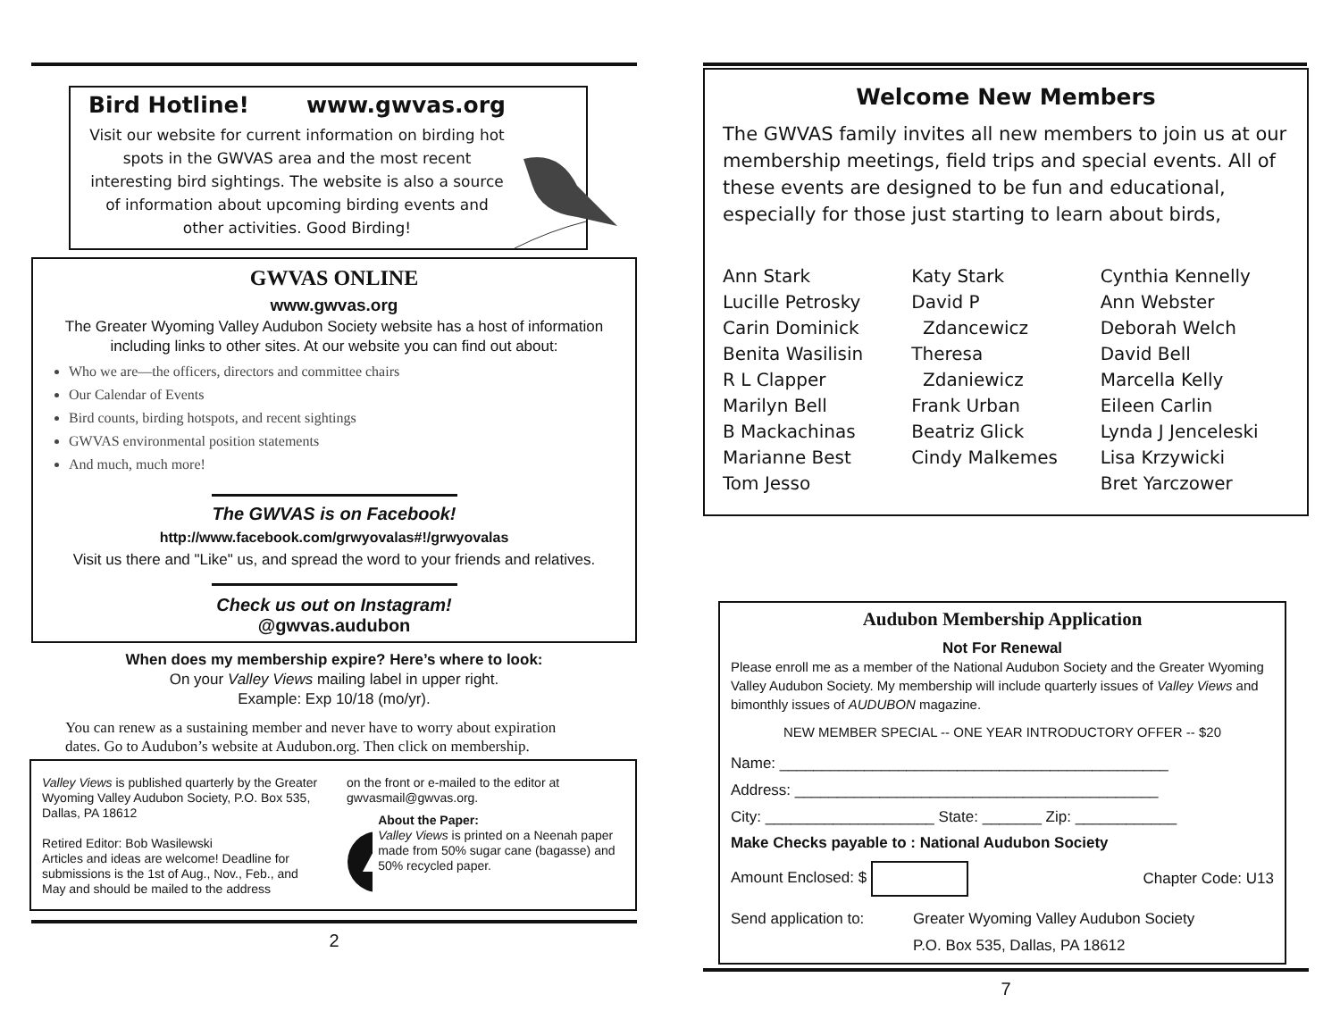Bird Hotline! www.gwvas.org
Visit our website for current information on birding hot spots in the GWVAS area and the most recent interesting bird sightings. The website is also a source of information about upcoming birding events and other activities. Good Birding!
GWVAS ONLINE
www.gwvas.org
The Greater Wyoming Valley Audubon Society website has a host of information including links to other sites. At our website you can find out about:
Who we are—the officers, directors and committee chairs
Our Calendar of Events
Bird counts, birding hotspots, and recent sightings
GWVAS environmental position statements
And much, much more!
The GWVAS is on Facebook!
http://www.facebook.com/grwyovalas#!/grwyovalas
Visit us there and "Like" us, and spread the word to your friends and relatives.
Check us out on Instagram!
@gwvas.audubon
When does my membership expire? Here’s where to look:
On your Valley Views mailing label in upper right.
Example: Exp 10/18 (mo/yr).
You can renew as a sustaining member and never have to worry about expiration dates. Go to Audubon’s website at Audubon.org. Then click on membership.
Valley Views is published quarterly by the Greater Wyoming Valley Audubon Society, P.O. Box 535, Dallas, PA 18612
Retired Editor: Bob Wasilewski
Articles and ideas are welcome! Deadline for submissions is the 1st of Aug., Nov., Feb., and May and should be mailed to the address
on the front or e-mailed to the editor at gwvasmail@gwvas.org.
About the Paper:
Valley Views is printed on a Neenah paper made from 50% sugar cane (bagasse) and 50% recycled paper.
2
Welcome New Members
The GWVAS family invites all new members to join us at our membership meetings, field trips and special events. All of these events are designed to be fun and educational, especially for those just starting to learn about birds,
Ann Stark
Lucille Petrosky
Carin Dominick
Benita Wasilisin
R L Clapper
Marilyn Bell
B Mackachinas
Marianne Best
Tom Jesso
Katy Stark
David P
Zdancewicz
Theresa
Zdaniewicz
Frank Urban
Beatriz Glick
Cindy Malkemes
Cynthia Kennelly
Ann Webster
Deborah Welch
David Bell
Marcella Kelly
Eileen Carlin
Lynda J Jenceleski
Lisa Krzywicki
Bret Yarczower
Audubon Membership Application
Not For Renewal
Please enroll me as a member of the National Audubon Society and the Greater Wyoming Valley Audubon Society. My membership will include quarterly issues of Valley Views and bimonthly issues of AUDUBON magazine.
NEW MEMBER SPECIAL -- ONE YEAR INTRODUCTORY OFFER -- $20
Name: ______________________________________________
Address: ___________________________________________
City: ____________________ State: _______ Zip: ____________
Make Checks payable to : National Audubon Society
Amount Enclosed: $ Chapter Code: U13
Send application to: Greater Wyoming Valley Audubon Society
P.O. Box 535, Dallas, PA 18612
7